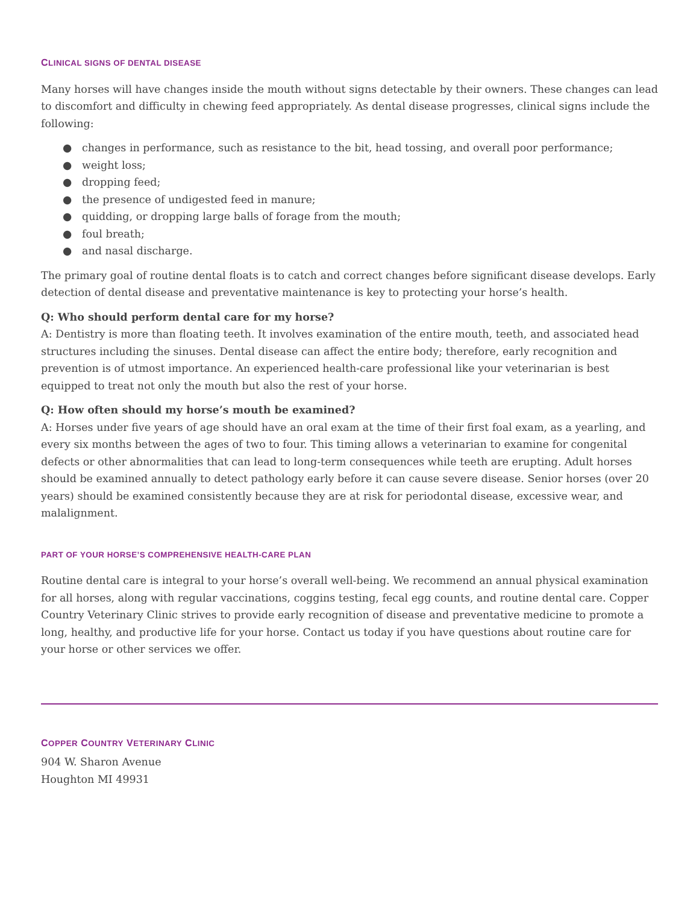CLINICAL SIGNS OF DENTAL DISEASE
Many horses will have changes inside the mouth without signs detectable by their owners. These changes can lead to discomfort and difficulty in chewing feed appropriately. As dental disease progresses, clinical signs include the following:
● changes in performance, such as resistance to the bit, head tossing, and overall poor performance;
● weight loss;
● dropping feed;
● the presence of undigested feed in manure;
● quidding, or dropping large balls of forage from the mouth;
● foul breath;
● and nasal discharge.
The primary goal of routine dental floats is to catch and correct changes before significant disease develops. Early detection of dental disease and preventative maintenance is key to protecting your horse’s health.
Q: Who should perform dental care for my horse?
A: Dentistry is more than floating teeth. It involves examination of the entire mouth, teeth, and associated head structures including the sinuses. Dental disease can affect the entire body; therefore, early recognition and prevention is of utmost importance. An experienced health-care professional like your veterinarian is best equipped to treat not only the mouth but also the rest of your horse.
Q: How often should my horse’s mouth be examined?
A: Horses under five years of age should have an oral exam at the time of their first foal exam, as a yearling, and every six months between the ages of two to four. This timing allows a veterinarian to examine for congenital defects or other abnormalities that can lead to long-term consequences while teeth are erupting. Adult horses should be examined annually to detect pathology early before it can cause severe disease. Senior horses (over 20 years) should be examined consistently because they are at risk for periodontal disease, excessive wear, and malalignment.
PART OF YOUR HORSE’S COMPREHENSIVE HEALTH-CARE PLAN
Routine dental care is integral to your horse’s overall well-being. We recommend an annual physical examination for all horses, along with regular vaccinations, coggins testing, fecal egg counts, and routine dental care. Copper Country Veterinary Clinic strives to provide early recognition of disease and preventative medicine to promote a long, healthy, and productive life for your horse. Contact us today if you have questions about routine care for your horse or other services we offer.
COPPER COUNTRY VETERINARY CLINIC
904 W. Sharon Avenue
Houghton MI 49931